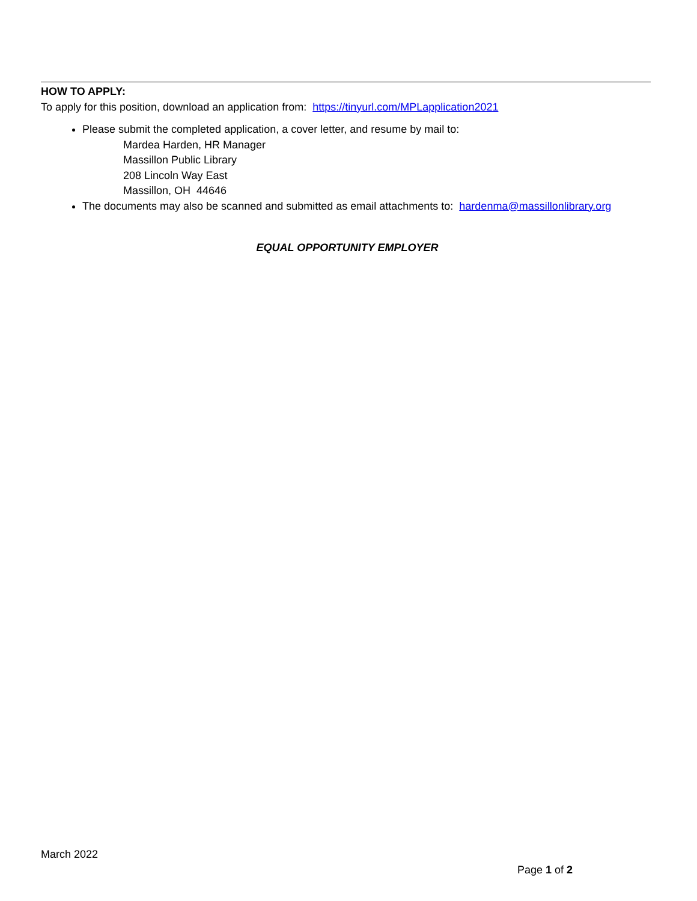HOW TO APPLY:
To apply for this position, download an application from: https://tinyurl.com/MPLapplication2021
Please submit the completed application, a cover letter, and resume by mail to:
Mardea Harden, HR Manager
Massillon Public Library
208 Lincoln Way East
Massillon, OH 44646
The documents may also be scanned and submitted as email attachments to: hardenma@massillonlibrary.org
EQUAL OPPORTUNITY EMPLOYER
March 2022
Page 1 of 2